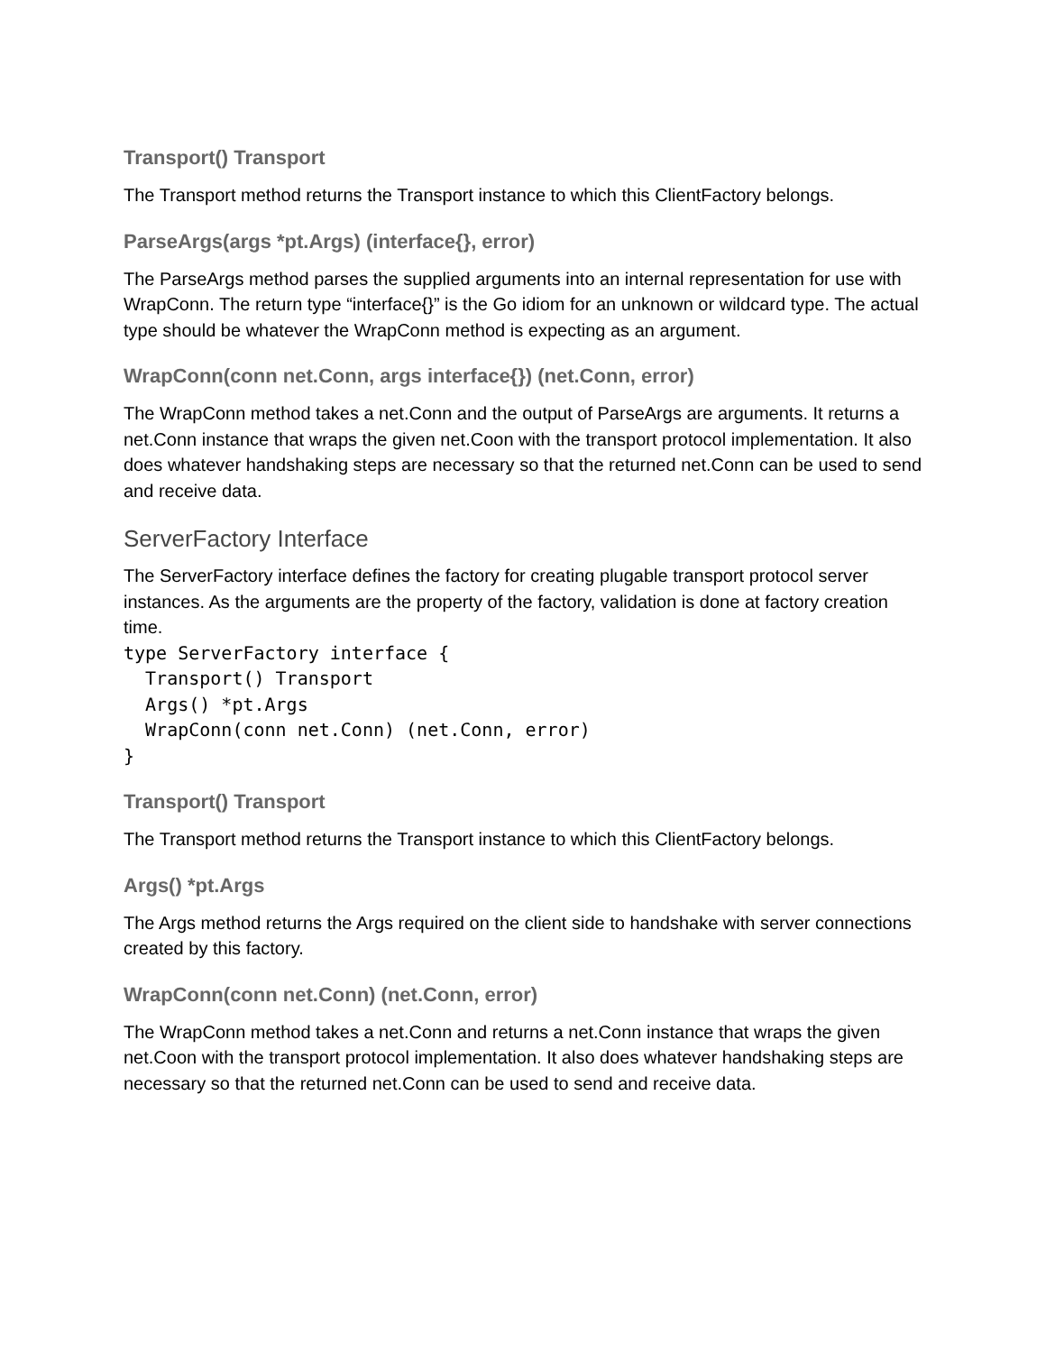Transport() Transport
The Transport method returns the Transport instance to which this ClientFactory belongs.
ParseArgs(args *pt.Args) (interface{}, error)
The ParseArgs method parses the supplied arguments into an internal representation for use with WrapConn. The return type “interface{}” is the Go idiom for an unknown or wildcard type. The actual type should be whatever the WrapConn method is expecting as an argument.
WrapConn(conn net.Conn, args interface{}) (net.Conn, error)
The WrapConn method takes a net.Conn and the output of ParseArgs are arguments. It returns a net.Conn instance that wraps the given net.Coon with the transport protocol implementation. It also does whatever handshaking steps are necessary so that the returned net.Conn can be used to send and receive data.
ServerFactory Interface
The ServerFactory interface defines the factory for creating plugable transport protocol server instances. As the arguments are the property of the factory, validation is done at factory creation time.
type ServerFactory interface {
  Transport() Transport
  Args() *pt.Args
  WrapConn(conn net.Conn) (net.Conn, error)
}
Transport() Transport
The Transport method returns the Transport instance to which this ClientFactory belongs.
Args() *pt.Args
The Args method returns the Args required on the client side to handshake with server connections created by this factory.
WrapConn(conn net.Conn) (net.Conn, error)
The WrapConn method takes a net.Conn and returns a net.Conn instance that wraps the given net.Coon with the transport protocol implementation. It also does whatever handshaking steps are necessary so that the returned net.Conn can be used to send and receive data.